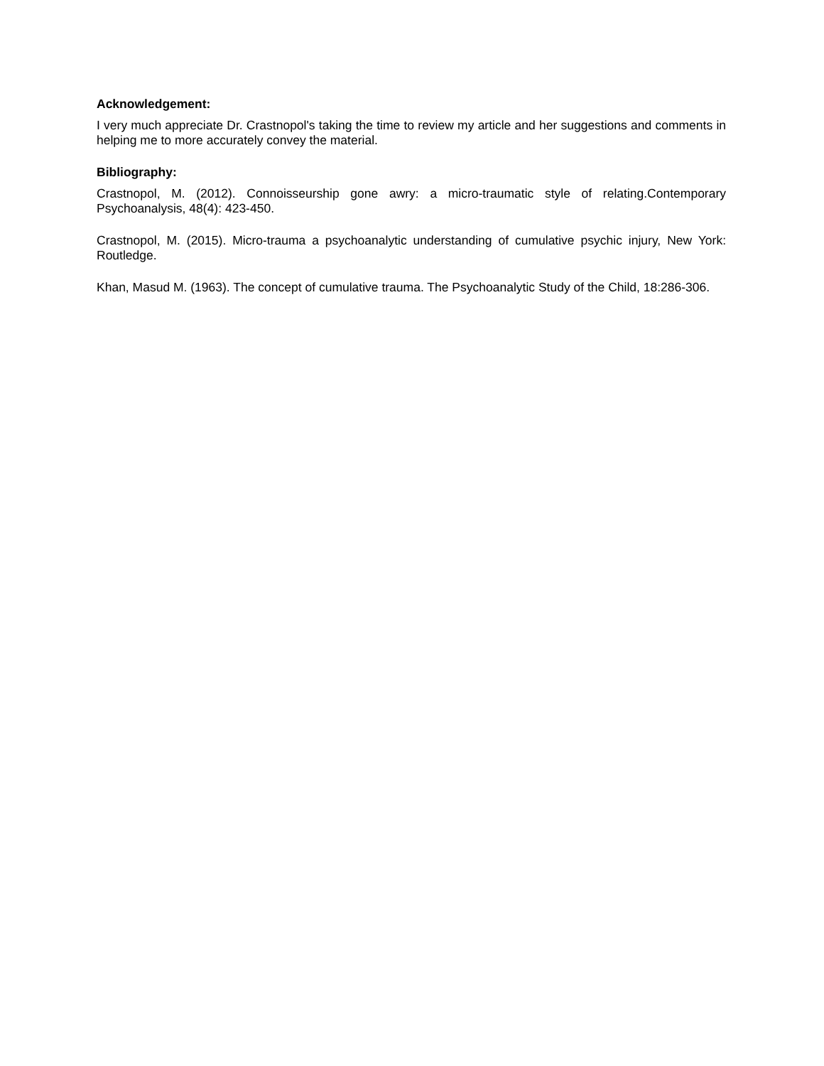Acknowledgement:
I very much appreciate Dr. Crastnopol's taking the time to review my article and her suggestions and comments in helping me to more accurately convey the material.
Bibliography:
Crastnopol, M. (2012). Connoisseurship gone awry: a micro-traumatic style of relating.Contemporary Psychoanalysis, 48(4): 423-450.
Crastnopol, M. (2015). Micro-trauma a psychoanalytic understanding of cumulative psychic injury, New York: Routledge.
Khan, Masud M. (1963). The concept of cumulative trauma. The Psychoanalytic Study of the Child, 18:286-306.